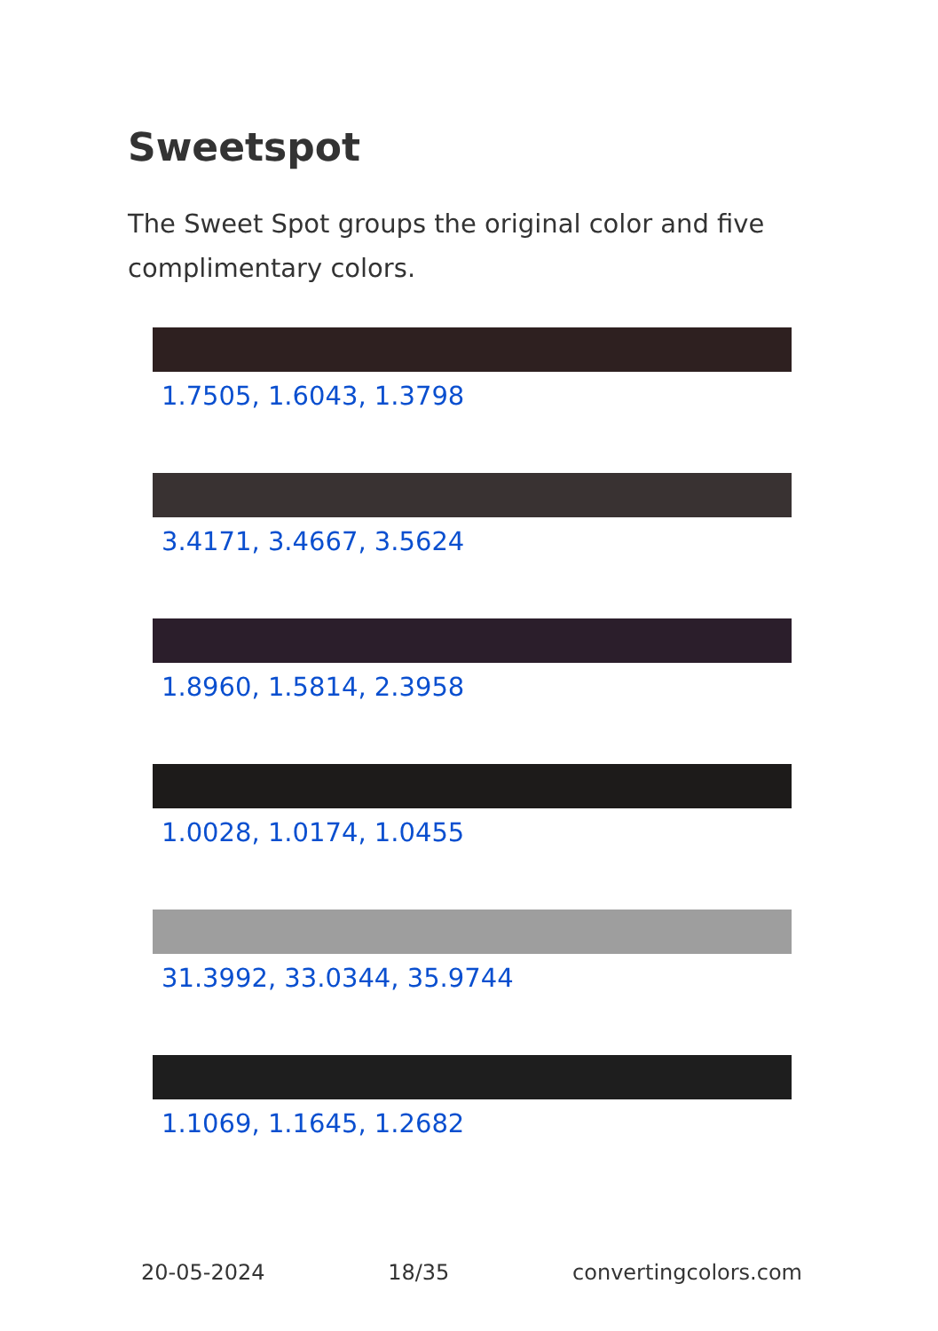Sweetspot
The Sweet Spot groups the original color and five complimentary colors.
1.7505, 1.6043, 1.3798
3.4171, 3.4667, 3.5624
1.8960, 1.5814, 2.3958
1.0028, 1.0174, 1.0455
31.3992, 33.0344, 35.9744
1.1069, 1.1645, 1.2682
20-05-2024 18/35 convertingcolors.com